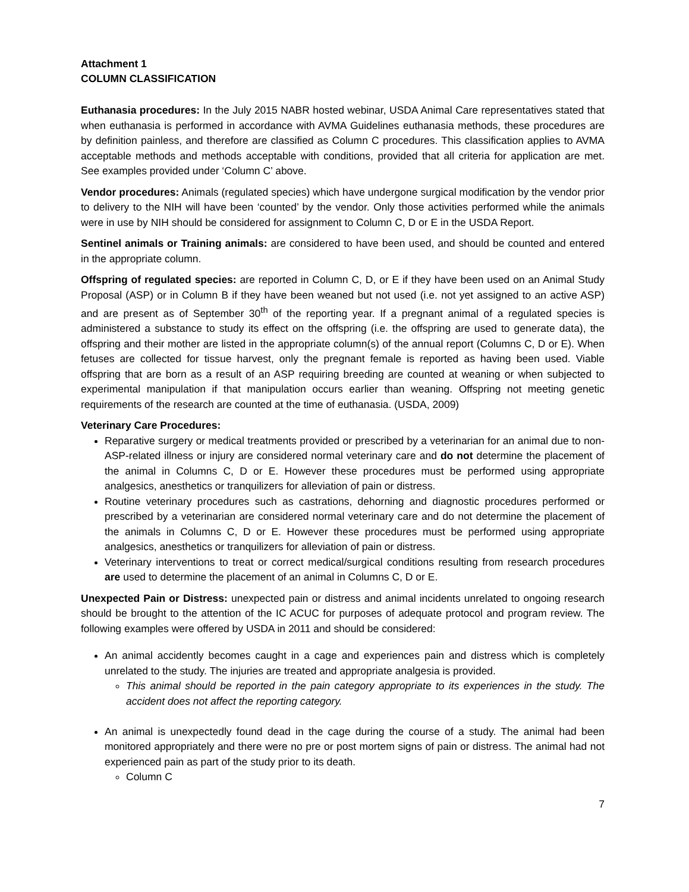Attachment 1
COLUMN CLASSIFICATION
Euthanasia procedures: In the July 2015 NABR hosted webinar, USDA Animal Care representatives stated that when euthanasia is performed in accordance with AVMA Guidelines euthanasia methods, these procedures are by definition painless, and therefore are classified as Column C procedures. This classification applies to AVMA acceptable methods and methods acceptable with conditions, provided that all criteria for application are met. See examples provided under ‘Column C’ above.
Vendor procedures: Animals (regulated species) which have undergone surgical modification by the vendor prior to delivery to the NIH will have been ‘counted’ by the vendor. Only those activities performed while the animals were in use by NIH should be considered for assignment to Column C, D or E in the USDA Report.
Sentinel animals or Training animals: are considered to have been used, and should be counted and entered in the appropriate column.
Offspring of regulated species: are reported in Column C, D, or E if they have been used on an Animal Study Proposal (ASP) or in Column B if they have been weaned but not used (i.e. not yet assigned to an active ASP) and are present as of September 30<sup>th</sup> of the reporting year. If a pregnant animal of a regulated species is administered a substance to study its effect on the offspring (i.e. the offspring are used to generate data), the offspring and their mother are listed in the appropriate column(s) of the annual report (Columns C, D or E). When fetuses are collected for tissue harvest, only the pregnant female is reported as having been used. Viable offspring that are born as a result of an ASP requiring breeding are counted at weaning or when subjected to experimental manipulation if that manipulation occurs earlier than weaning. Offspring not meeting genetic requirements of the research are counted at the time of euthanasia. (USDA, 2009)
Veterinary Care Procedures:
Reparative surgery or medical treatments provided or prescribed by a veterinarian for an animal due to non-ASP-related illness or injury are considered normal veterinary care and do not determine the placement of the animal in Columns C, D or E. However these procedures must be performed using appropriate analgesics, anesthetics or tranquilizers for alleviation of pain or distress.
Routine veterinary procedures such as castrations, dehorning and diagnostic procedures performed or prescribed by a veterinarian are considered normal veterinary care and do not determine the placement of the animals in Columns C, D or E. However these procedures must be performed using appropriate analgesics, anesthetics or tranquilizers for alleviation of pain or distress.
Veterinary interventions to treat or correct medical/surgical conditions resulting from research procedures are used to determine the placement of an animal in Columns C, D or E.
Unexpected Pain or Distress: unexpected pain or distress and animal incidents unrelated to ongoing research should be brought to the attention of the IC ACUC for purposes of adequate protocol and program review. The following examples were offered by USDA in 2011 and should be considered:
An animal accidently becomes caught in a cage and experiences pain and distress which is completely unrelated to the study. The injuries are treated and appropriate analgesia is provided.
This animal should be reported in the pain category appropriate to its experiences in the study. The accident does not affect the reporting category.
An animal is unexpectedly found dead in the cage during the course of a study. The animal had been monitored appropriately and there were no pre or post mortem signs of pain or distress. The animal had not experienced pain as part of the study prior to its death.
Column C
7